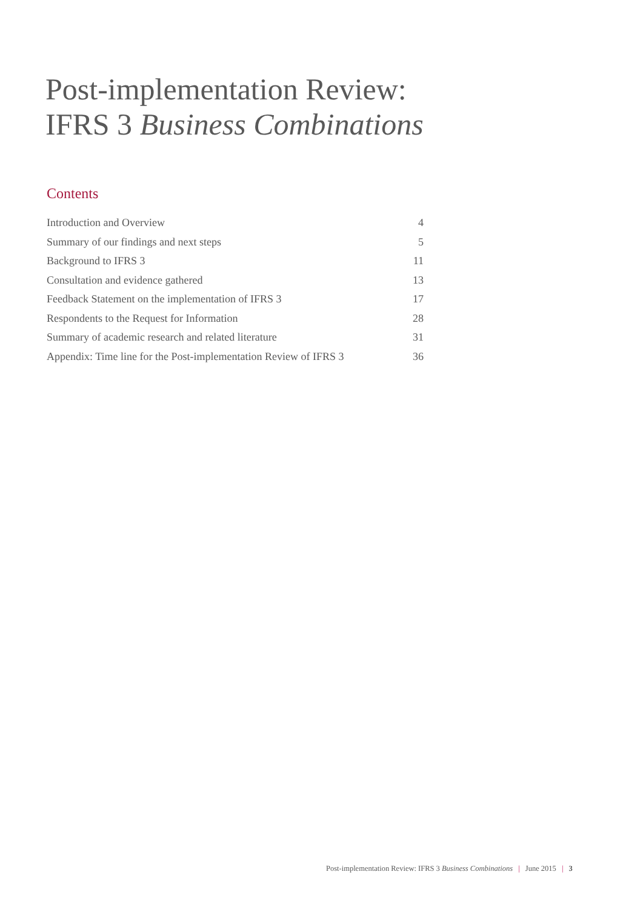Post-implementation Review:
IFRS 3 Business Combinations
Contents
| Introduction and Overview | 4 |
| Summary of our findings and next steps | 5 |
| Background to IFRS 3 | 11 |
| Consultation and evidence gathered | 13 |
| Feedback Statement on the implementation of IFRS 3 | 17 |
| Respondents to the Request for Information | 28 |
| Summary of academic research and related literature | 31 |
| Appendix: Time line for the Post-implementation Review of IFRS 3 | 36 |
Post-implementation Review: IFRS 3 Business Combinations | June 2015 | 3